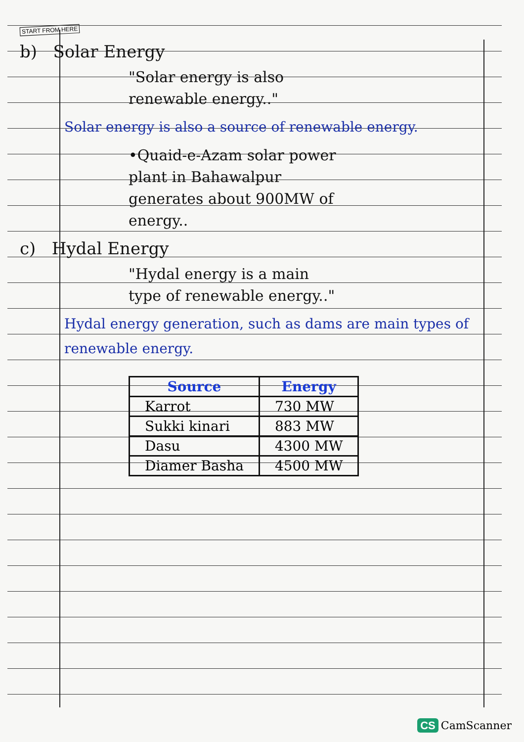START FROM HERE
b) Solar Energy
"Solar energy is also renewable energy.."
Solar energy is also a source of renewable energy.
•Quaid-e-Azam solar power plant in Bahawalpur generates about 900MW of energy..
c) Hydal Energy
"Hydal energy is a main type of renewable energy.."
Hydal energy generation, such as dams are main types of renewable energy.
| Source | Energy |
| --- | --- |
| Karrot | 730 MW |
| Sukki kinari | 883 MW |
| Dasu | 4300 MW |
| Diamer Basha | 4500 MW |
CS CamScanner